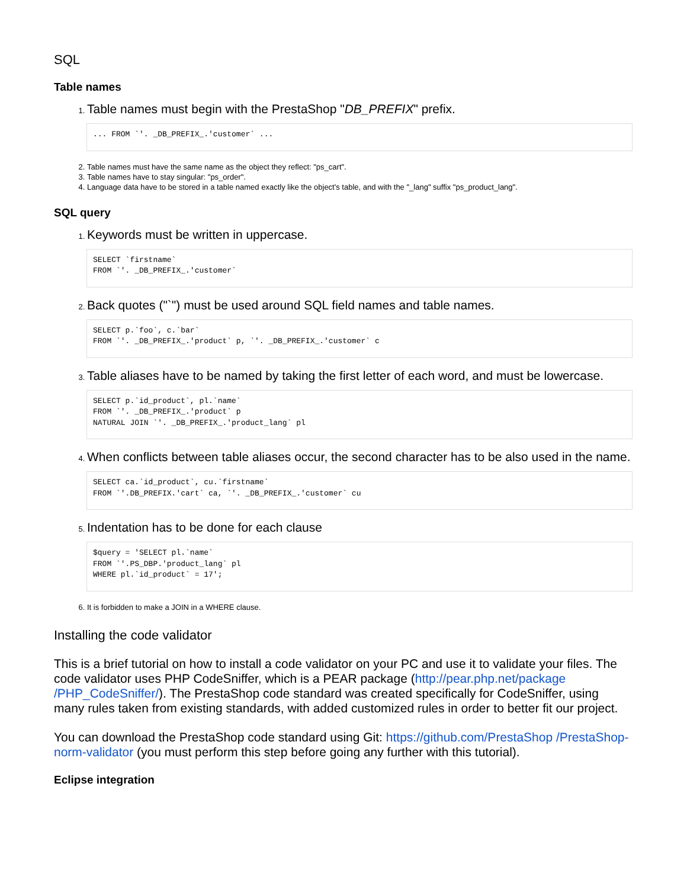SQL
Table names
Table names must begin with the PrestaShop "DB_PREFIX" prefix.
... FROM `'. _DB_PREFIX_.'customer` ...
Table names must have the same name as the object they reflect: "ps_cart".
Table names have to stay singular: "ps_order".
Language data have to be stored in a table named exactly like the object's table, and with the "_lang" suffix "ps_product_lang".
SQL query
Keywords must be written in uppercase.
SELECT `firstname`
FROM `'. _DB_PREFIX_.'customer`
Back quotes ("`") must be used around SQL field names and table names.
SELECT p.`foo`, c.`bar`
FROM `'. _DB_PREFIX_.'product` p, `'. _DB_PREFIX_.'customer` c
Table aliases have to be named by taking the first letter of each word, and must be lowercase.
SELECT p.`id_product`, pl.`name`
FROM `'. _DB_PREFIX_.'product` p
NATURAL JOIN `'. _DB_PREFIX_.'product_lang` pl
When conflicts between table aliases occur, the second character has to be also used in the name.
SELECT ca.`id_product`, cu.`firstname`
FROM `'.DB_PREFIX.'cart` ca, `'. _DB_PREFIX_.'customer` cu
Indentation has to be done for each clause
$query = 'SELECT pl.`name`
FROM `'.PS_DBP.'product_lang` pl
WHERE pl.`id_product` = 17';
It is forbidden to make a JOIN in a WHERE clause.
Installing the code validator
This is a brief tutorial on how to install a code validator on your PC and use it to validate your files. The code validator uses PHP CodeSniffer, which is a PEAR package (http://pear.php.net/package /PHP_CodeSniffer/). The PrestaShop code standard was created specifically for CodeSniffer, using many rules taken from existing standards, with added customized rules in order to better fit our project.
You can download the PrestaShop code standard using Git: https://github.com/PrestaShop /PrestaShop-norm-validator (you must perform this step before going any further with this tutorial).
Eclipse integration